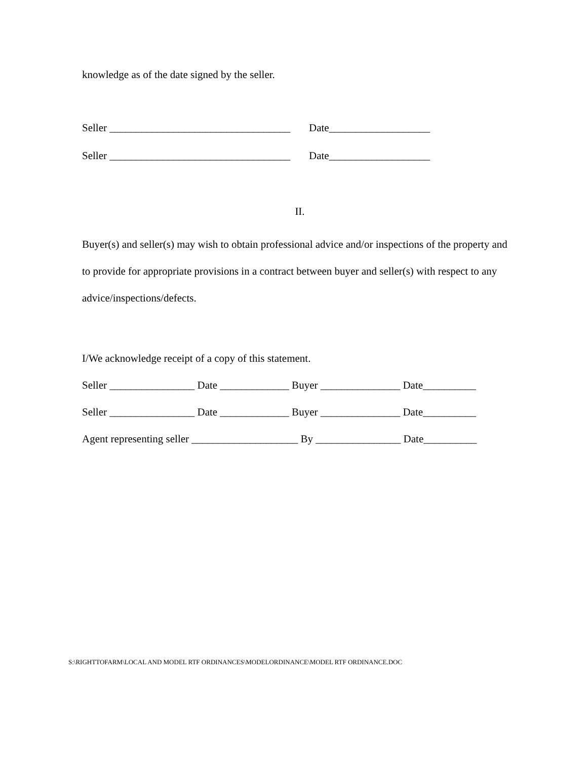knowledge as of the date signed by the seller.
Seller __________________________________ Date___________________
Seller __________________________________ Date___________________
II.
Buyer(s) and seller(s) may wish to obtain professional advice and/or inspections of the property and to provide for appropriate provisions in a contract between buyer and seller(s) with respect to any advice/inspections/defects.
I/We acknowledge receipt of a copy of this statement.
Seller ________________ Date _____________ Buyer _______________ Date__________
Seller ________________ Date _____________ Buyer _______________ Date__________
Agent representing seller ____________________ By ________________ Date__________
S:\RIGHTTOFARM\LOCAL AND MODEL RTF ORDINANCES\MODELORDINANCE\MODEL RTF ORDINANCE.DOC